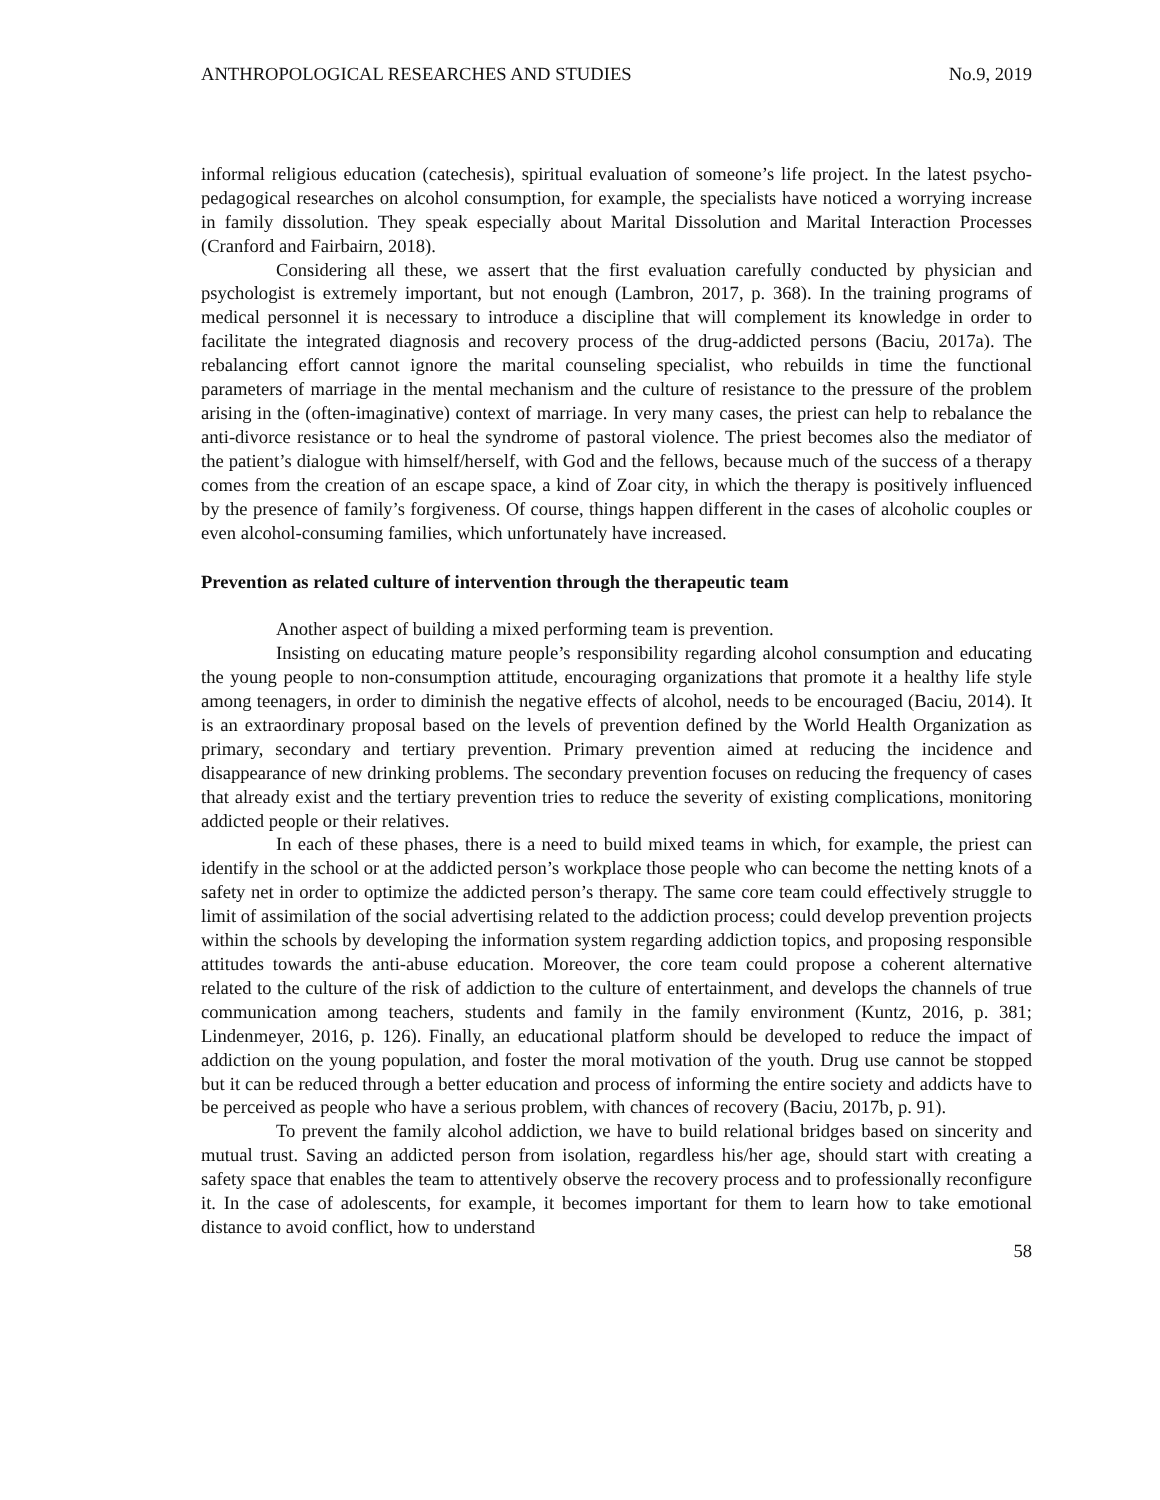ANTHROPOLOGICAL RESEARCHES AND STUDIES No.9, 2019
informal religious education (catechesis), spiritual evaluation of someone’s life project. In the latest psycho-pedagogical researches on alcohol consumption, for example, the specialists have noticed a worrying increase in family dissolution. They speak especially about Marital Dissolution and Marital Interaction Processes (Cranford and Fairbairn, 2018).
Considering all these, we assert that the first evaluation carefully conducted by physician and psychologist is extremely important, but not enough (Lambron, 2017, p. 368). In the training programs of medical personnel it is necessary to introduce a discipline that will complement its knowledge in order to facilitate the integrated diagnosis and recovery process of the drug-addicted persons (Baciu, 2017a). The rebalancing effort cannot ignore the marital counseling specialist, who rebuilds in time the functional parameters of marriage in the mental mechanism and the culture of resistance to the pressure of the problem arising in the (often-imaginative) context of marriage. In very many cases, the priest can help to rebalance the anti-divorce resistance or to heal the syndrome of pastoral violence. The priest becomes also the mediator of the patient’s dialogue with himself/herself, with God and the fellows, because much of the success of a therapy comes from the creation of an escape space, a kind of Zoar city, in which the therapy is positively influenced by the presence of family’s forgiveness. Of course, things happen different in the cases of alcoholic couples or even alcohol-consuming families, which unfortunately have increased.
Prevention as related culture of intervention through the therapeutic team
Another aspect of building a mixed performing team is prevention.
Insisting on educating mature people’s responsibility regarding alcohol consumption and educating the young people to non-consumption attitude, encouraging organizations that promote it a healthy life style among teenagers, in order to diminish the negative effects of alcohol, needs to be encouraged (Baciu, 2014). It is an extraordinary proposal based on the levels of prevention defined by the World Health Organization as primary, secondary and tertiary prevention. Primary prevention aimed at reducing the incidence and disappearance of new drinking problems. The secondary prevention focuses on reducing the frequency of cases that already exist and the tertiary prevention tries to reduce the severity of existing complications, monitoring addicted people or their relatives.
In each of these phases, there is a need to build mixed teams in which, for example, the priest can identify in the school or at the addicted person’s workplace those people who can become the netting knots of a safety net in order to optimize the addicted person’s therapy. The same core team could effectively struggle to limit of assimilation of the social advertising related to the addiction process; could develop prevention projects within the schools by developing the information system regarding addiction topics, and proposing responsible attitudes towards the anti-abuse education. Moreover, the core team could propose a coherent alternative related to the culture of the risk of addiction to the culture of entertainment, and develops the channels of true communication among teachers, students and family in the family environment (Kuntz, 2016, p. 381; Lindenmeyer, 2016, p. 126). Finally, an educational platform should be developed to reduce the impact of addiction on the young population, and foster the moral motivation of the youth. Drug use cannot be stopped but it can be reduced through a better education and process of informing the entire society and addicts have to be perceived as people who have a serious problem, with chances of recovery (Baciu, 2017b, p. 91).
To prevent the family alcohol addiction, we have to build relational bridges based on sincerity and mutual trust. Saving an addicted person from isolation, regardless his/her age, should start with creating a safety space that enables the team to attentively observe the recovery process and to professionally reconfigure it. In the case of adolescents, for example, it becomes important for them to learn how to take emotional distance to avoid conflict, how to understand
58